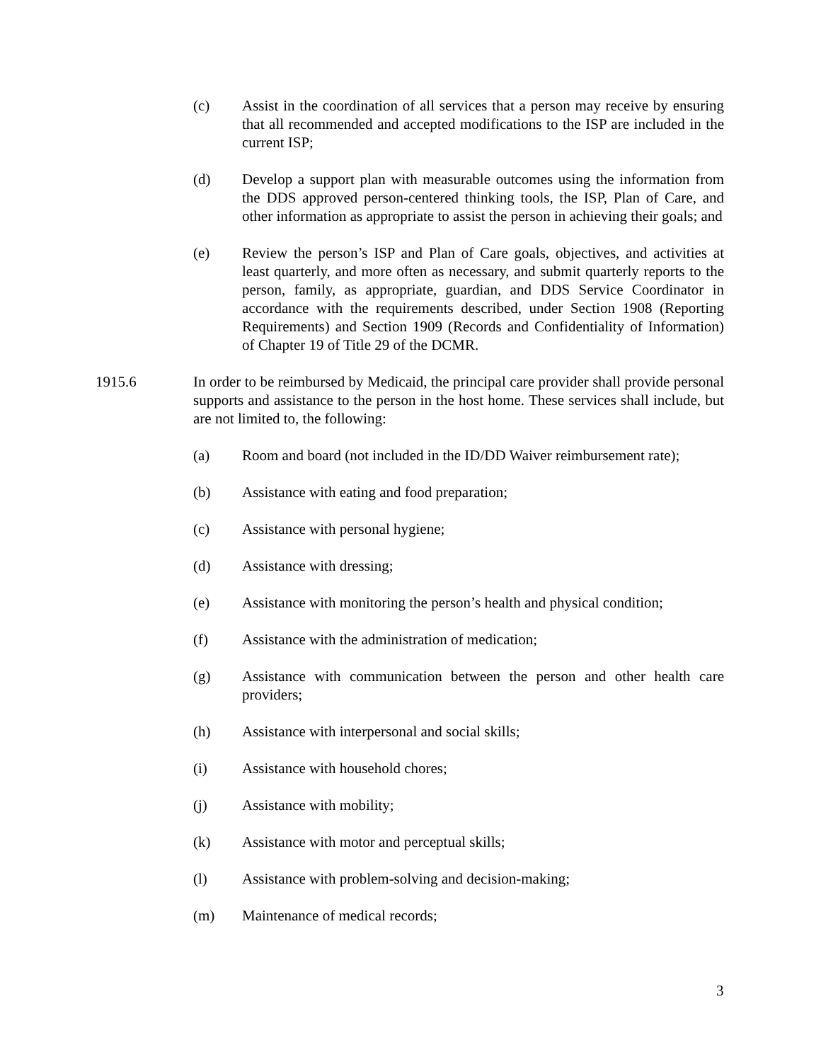(c) Assist in the coordination of all services that a person may receive by ensuring that all recommended and accepted modifications to the ISP are included in the current ISP;
(d) Develop a support plan with measurable outcomes using the information from the DDS approved person-centered thinking tools, the ISP, Plan of Care, and other information as appropriate to assist the person in achieving their goals; and
(e) Review the person’s ISP and Plan of Care goals, objectives, and activities at least quarterly, and more often as necessary, and submit quarterly reports to the person, family, as appropriate, guardian, and DDS Service Coordinator in accordance with the requirements described, under Section 1908 (Reporting Requirements) and Section 1909 (Records and Confidentiality of Information) of Chapter 19 of Title 29 of the DCMR.
1915.6 In order to be reimbursed by Medicaid, the principal care provider shall provide personal supports and assistance to the person in the host home. These services shall include, but are not limited to, the following:
(a) Room and board (not included in the ID/DD Waiver reimbursement rate);
(b) Assistance with eating and food preparation;
(c) Assistance with personal hygiene;
(d) Assistance with dressing;
(e) Assistance with monitoring the person’s health and physical condition;
(f) Assistance with the administration of medication;
(g) Assistance with communication between the person and other health care providers;
(h) Assistance with interpersonal and social skills;
(i) Assistance with household chores;
(j) Assistance with mobility;
(k) Assistance with motor and perceptual skills;
(l) Assistance with problem-solving and decision-making;
(m) Maintenance of medical records;
3